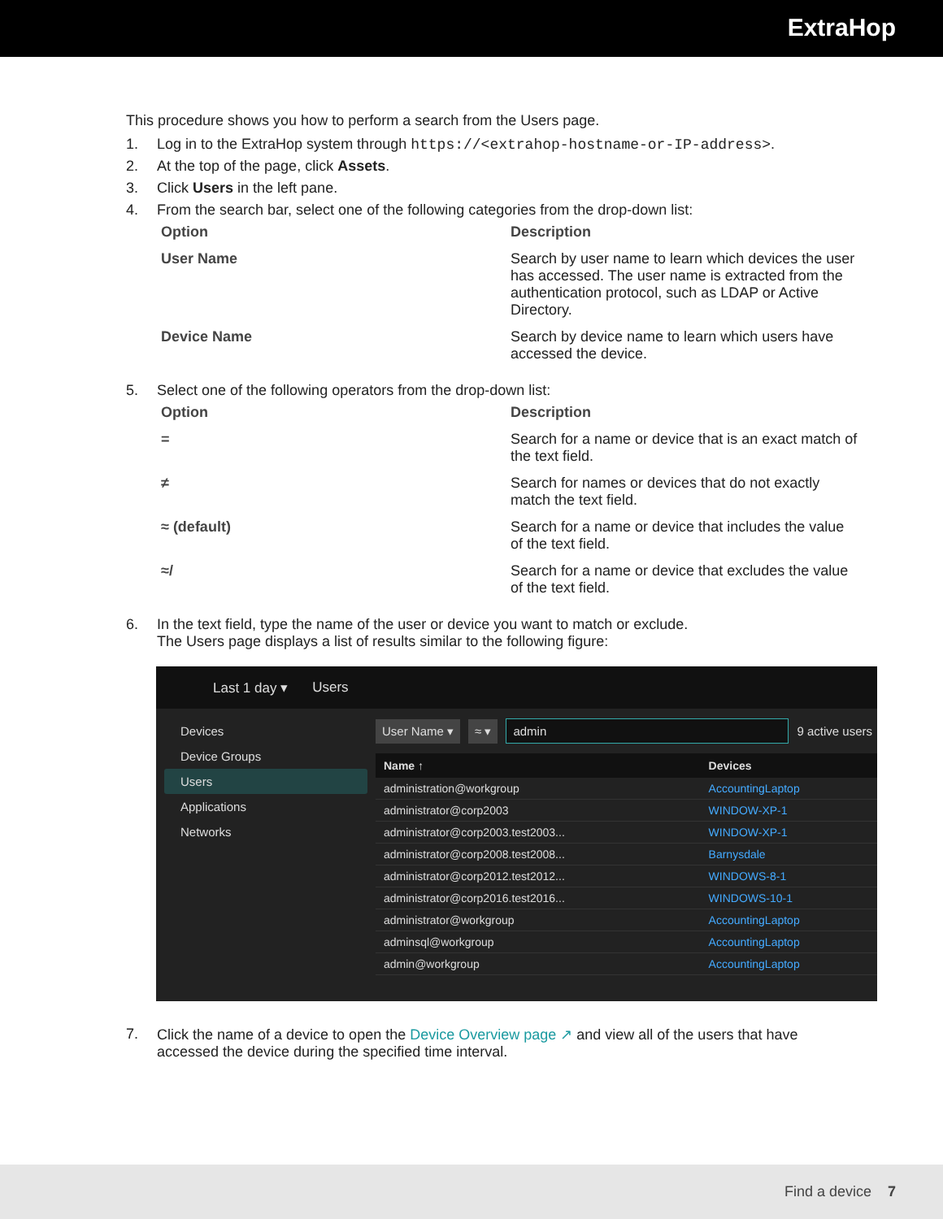ExtraHop
This procedure shows you how to perform a search from the Users page.
1. Log in to the ExtraHop system through https://<extrahop-hostname-or-IP-address>.
2. At the top of the page, click Assets.
3. Click Users in the left pane.
4. From the search bar, select one of the following categories from the drop-down list:
| Option | Description |
| --- | --- |
| User Name | Search by user name to learn which devices the user has accessed. The user name is extracted from the authentication protocol, such as LDAP or Active Directory. |
| Device Name | Search by device name to learn which users have accessed the device. |
5. Select one of the following operators from the drop-down list:
| Option | Description |
| --- | --- |
| = | Search for a name or device that is an exact match of the text field. |
| ≠ | Search for names or devices that do not exactly match the text field. |
| ≈ (default) | Search for a name or device that includes the value of the text field. |
| ≈/ | Search for a name or device that excludes the value of the text field. |
6. In the text field, type the name of the user or device you want to match or exclude.
The Users page displays a list of results similar to the following figure:
Last 1 day ▾ Users
Devices
Device Groups
Users
Applications
Networks
User Name ▾ ≈ ▾ admin 9 active users
| Name ↑ | Devices |
| --- | --- |
| administration@workgroup | AccountingLaptop |
| administrator@corp2003 | WINDOW-XP-1 |
| administrator@corp2003.test2003... | WINDOW-XP-1 |
| administrator@corp2008.test2008... | Barnysdale |
| administrator@corp2012.test2012... | WINDOWS-8-1 |
| administrator@corp2016.test2016... | WINDOWS-10-1 |
| administrator@workgroup | AccountingLaptop |
| adminsql@workgroup | AccountingLaptop |
| admin@workgroup | AccountingLaptop |
7. Click the name of a device to open the Device Overview page ↗ and view all of the users that have accessed the device during the specified time interval.
Find a device 7